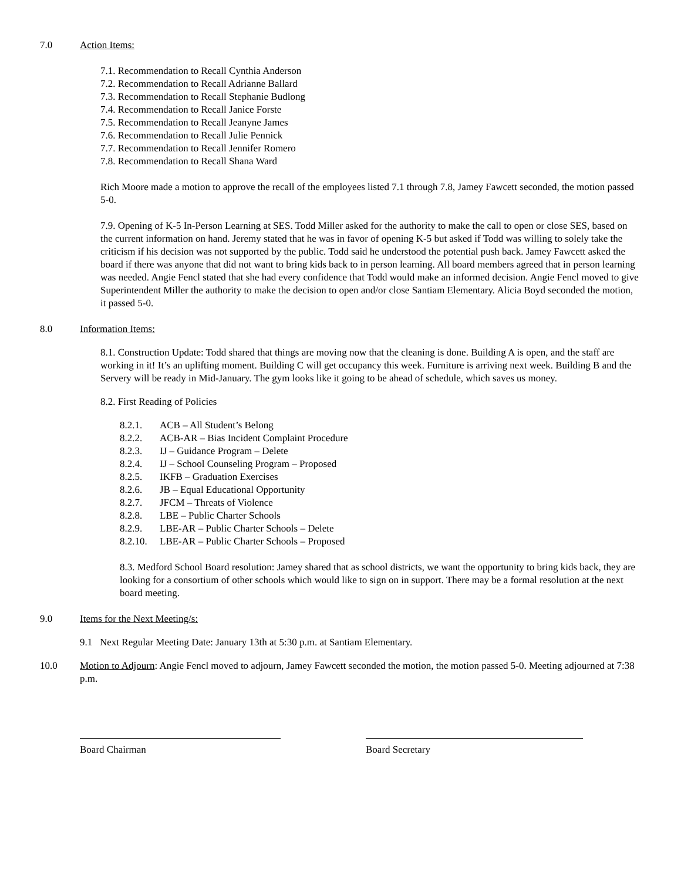7.0 Action Items:
7.1. Recommendation to Recall Cynthia Anderson
7.2. Recommendation to Recall Adrianne Ballard
7.3. Recommendation to Recall Stephanie Budlong
7.4. Recommendation to Recall Janice Forste
7.5. Recommendation to Recall Jeanyne James
7.6. Recommendation to Recall Julie Pennick
7.7. Recommendation to Recall Jennifer Romero
7.8. Recommendation to Recall Shana Ward
Rich Moore made a motion to approve the recall of the employees listed 7.1 through 7.8, Jamey Fawcett seconded, the motion passed 5-0.
7.9. Opening of K-5 In-Person Learning at SES. Todd Miller asked for the authority to make the call to open or close SES, based on the current information on hand. Jeremy stated that he was in favor of opening K-5 but asked if Todd was willing to solely take the criticism if his decision was not supported by the public. Todd said he understood the potential push back. Jamey Fawcett asked the board if there was anyone that did not want to bring kids back to in person learning. All board members agreed that in person learning was needed. Angie Fencl stated that she had every confidence that Todd would make an informed decision. Angie Fencl moved to give Superintendent Miller the authority to make the decision to open and/or close Santiam Elementary. Alicia Boyd seconded the motion, it passed 5-0.
8.0 Information Items:
8.1. Construction Update: Todd shared that things are moving now that the cleaning is done. Building A is open, and the staff are working in it! It’s an uplifting moment. Building C will get occupancy this week. Furniture is arriving next week. Building B and the Servery will be ready in Mid-January. The gym looks like it going to be ahead of schedule, which saves us money.
8.2. First Reading of Policies
8.2.1. ACB – All Student’s Belong
8.2.2. ACB-AR – Bias Incident Complaint Procedure
8.2.3. IJ – Guidance Program – Delete
8.2.4. IJ – School Counseling Program – Proposed
8.2.5. IKFB – Graduation Exercises
8.2.6. JB – Equal Educational Opportunity
8.2.7. JFCM – Threats of Violence
8.2.8. LBE – Public Charter Schools
8.2.9. LBE-AR – Public Charter Schools – Delete
8.2.10. LBE-AR – Public Charter Schools – Proposed
8.3. Medford School Board resolution: Jamey shared that as school districts, we want the opportunity to bring kids back, they are looking for a consortium of other schools which would like to sign on in support. There may be a formal resolution at the next board meeting.
9.0 Items for the Next Meeting/s:
9.1 Next Regular Meeting Date: January 13th at 5:30 p.m. at Santiam Elementary.
10.0 Motion to Adjourn: Angie Fencl moved to adjourn, Jamey Fawcett seconded the motion, the motion passed 5-0. Meeting adjourned at 7:38 p.m.
Board Chairman Board Secretary